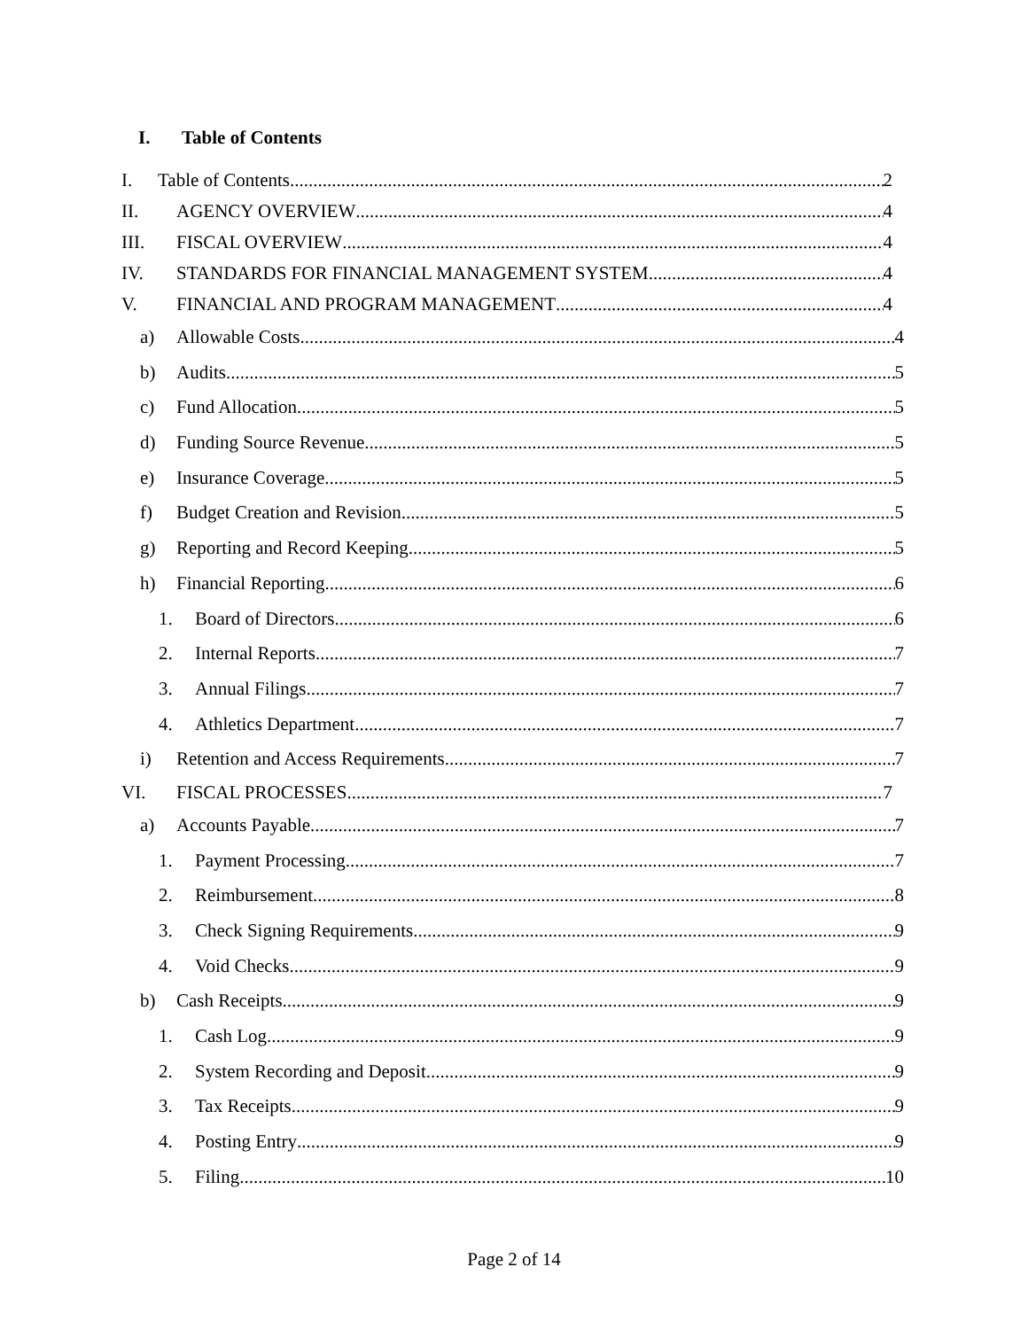I. Table of Contents
I. Table of Contents 2
II. AGENCY OVERVIEW 4
III. FISCAL OVERVIEW 4
IV. STANDARDS FOR FINANCIAL MANAGEMENT SYSTEM 4
V. FINANCIAL AND PROGRAM MANAGEMENT 4
a) Allowable Costs 4
b) Audits 5
c) Fund Allocation 5
d) Funding Source Revenue 5
e) Insurance Coverage 5
f) Budget Creation and Revision 5
g) Reporting and Record Keeping 5
h) Financial Reporting 6
1. Board of Directors 6
2. Internal Reports 7
3. Annual Filings 7
4. Athletics Department 7
i) Retention and Access Requirements 7
VI. FISCAL PROCESSES 7
a) Accounts Payable 7
1. Payment Processing 7
2. Reimbursement 8
3. Check Signing Requirements 9
4. Void Checks 9
b) Cash Receipts 9
1. Cash Log 9
2. System Recording and Deposit 9
3. Tax Receipts 9
4. Posting Entry 9
5. Filing 10
Page 2 of 14